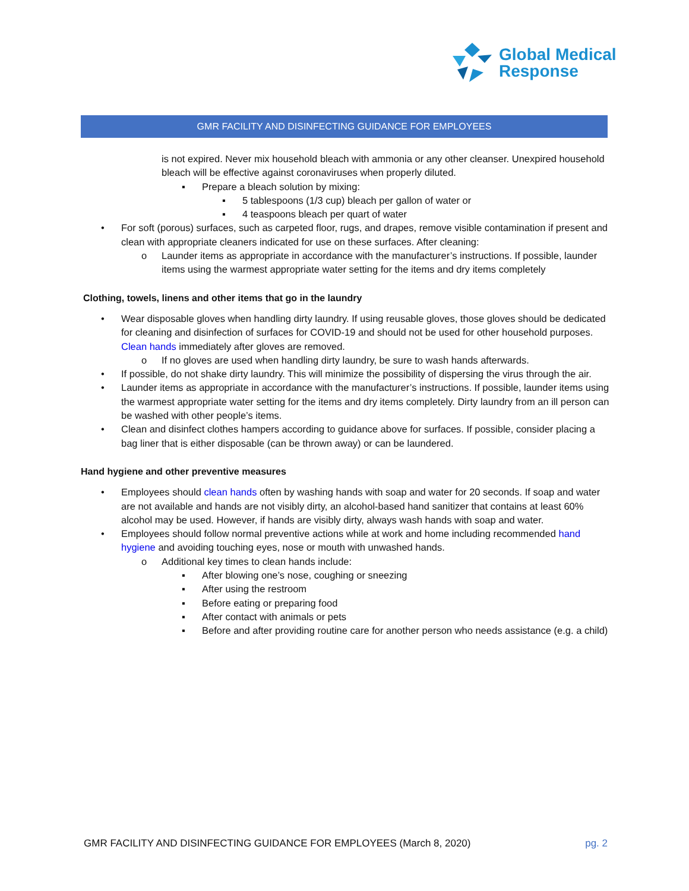Global Medical
Response
GMR FACILITY AND DISINFECTING GUIDANCE FOR EMPLOYEES
is not expired. Never mix household bleach with ammonia or any other cleanser. Unexpired household bleach will be effective against coronaviruses when properly diluted.
▪ Prepare a bleach solution by mixing:
▪ 5 tablespoons (1/3 cup) bleach per gallon of water or
▪ 4 teaspoons bleach per quart of water
• For soft (porous) surfaces, such as carpeted floor, rugs, and drapes, remove visible contamination if present and clean with appropriate cleaners indicated for use on these surfaces. After cleaning:
o Launder items as appropriate in accordance with the manufacturer’s instructions. If possible, launder items using the warmest appropriate water setting for the items and dry items completely
Clothing, towels, linens and other items that go in the laundry
• Wear disposable gloves when handling dirty laundry. If using reusable gloves, those gloves should be dedicated for cleaning and disinfection of surfaces for COVID-19 and should not be used for other household purposes. Clean hands immediately after gloves are removed.
o If no gloves are used when handling dirty laundry, be sure to wash hands afterwards.
• If possible, do not shake dirty laundry. This will minimize the possibility of dispersing the virus through the air.
• Launder items as appropriate in accordance with the manufacturer’s instructions. If possible, launder items using the warmest appropriate water setting for the items and dry items completely. Dirty laundry from an ill person can be washed with other people’s items.
• Clean and disinfect clothes hampers according to guidance above for surfaces. If possible, consider placing a bag liner that is either disposable (can be thrown away) or can be laundered.
Hand hygiene and other preventive measures
• Employees should clean hands often by washing hands with soap and water for 20 seconds. If soap and water are not available and hands are not visibly dirty, an alcohol-based hand sanitizer that contains at least 60% alcohol may be used. However, if hands are visibly dirty, always wash hands with soap and water.
• Employees should follow normal preventive actions while at work and home including recommended hand hygiene and avoiding touching eyes, nose or mouth with unwashed hands.
o Additional key times to clean hands include:
▪ After blowing one’s nose, coughing or sneezing
▪ After using the restroom
▪ Before eating or preparing food
▪ After contact with animals or pets
▪ Before and after providing routine care for another person who needs assistance (e.g. a child)
GMR FACILITY AND DISINFECTING GUIDANCE FOR EMPLOYEES (March 8, 2020) pg. 2